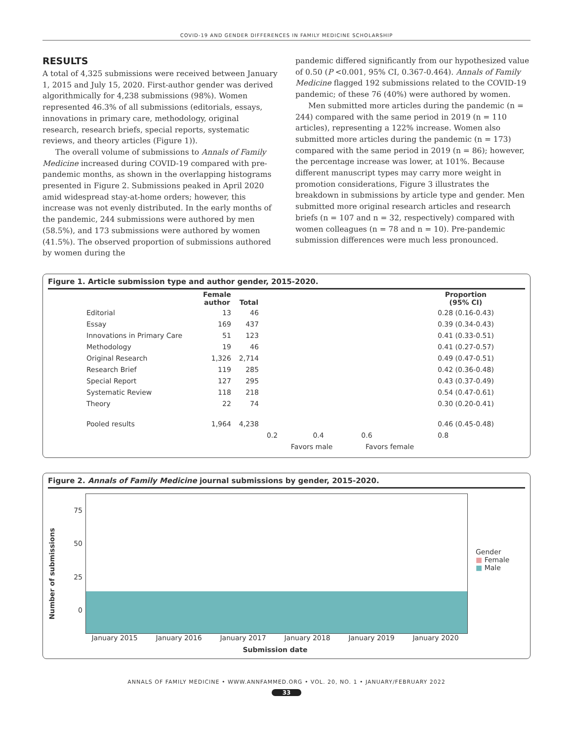COVID-19 AND GENDER DIFFERENCES IN FAMILY MEDICINE SCHOLARSHIP
RESULTS
A total of 4,325 submissions were received between January 1, 2015 and July 15, 2020. First-author gender was derived algorithmically for 4,238 submissions (98%). Women represented 46.3% of all submissions (editorials, essays, innovations in primary care, methodology, original research, research briefs, special reports, systematic reviews, and theory articles (Figure 1)).
The overall volume of submissions to Annals of Family Medicine increased during COVID-19 compared with pre-pandemic months, as shown in the overlapping histograms presented in Figure 2. Submissions peaked in April 2020 amid widespread stay-at-home orders; however, this increase was not evenly distributed. In the early months of the pandemic, 244 submissions were authored by men (58.5%), and 173 submissions were authored by women (41.5%). The observed proportion of submissions authored by women during the
pandemic differed significantly from our hypothesized value of 0.50 (P <0.001, 95% CI, 0.367-0.464). Annals of Family Medicine flagged 192 submissions related to the COVID-19 pandemic; of these 76 (40%) were authored by women.
Men submitted more articles during the pandemic (n = 244) compared with the same period in 2019 (n = 110 articles), representing a 122% increase. Women also submitted more articles during the pandemic (n = 173) compared with the same period in 2019 (n = 86); however, the percentage increase was lower, at 101%. Because different manuscript types may carry more weight in promotion considerations, Figure 3 illustrates the breakdown in submissions by article type and gender. Men submitted more original research articles and research briefs (n = 107 and n = 32, respectively) compared with women colleagues (n = 78 and n = 10). Pre-pandemic submission differences were much less pronounced.
Figure 1. Article submission type and author gender, 2015-2020.
| | Female author | Total | | Proportion (95% CI) |
| --- | --- | --- | --- | --- |
| Editorial | 13 | 46 | | 0.28 (0.16-0.43) |
| Essay | 169 | 437 | | 0.39 (0.34-0.43) |
| Innovations in Primary Care | 51 | 123 | | 0.41 (0.33-0.51) |
| Methodology | 19 | 46 | | 0.41 (0.27-0.57) |
| Original Research | 1,326 | 2,714 | | 0.49 (0.47-0.51) |
| Research Brief | 119 | 285 | | 0.42 (0.36-0.48) |
| Special Report | 127 | 295 | | 0.43 (0.37-0.49) |
| Systematic Review | 118 | 218 | | 0.54 (0.47-0.61) |
| Theory | 22 | 74 | | 0.30 (0.20-0.41) |
| Pooled results | 1,964 | 4,238 | | 0.46 (0.45-0.48) |
| | | | 0.2 0.4 0.6 | 0.8 |
| | | | Favors male Favors female | |
Figure 2. Annals of Family Medicine journal submissions by gender, 2015-2020.
Number of submissions
75
50
25
0
January 2015 January 2016 January 2017 January 2018 January 2019 January 2020
Submission date
Gender
■ Female
■ Male
ANNALS OF FAMILY MEDICINE • WWW.ANNFAMMED.ORG • VOL. 20, NO. 1 • JANUARY/FEBRUARY 2022
33